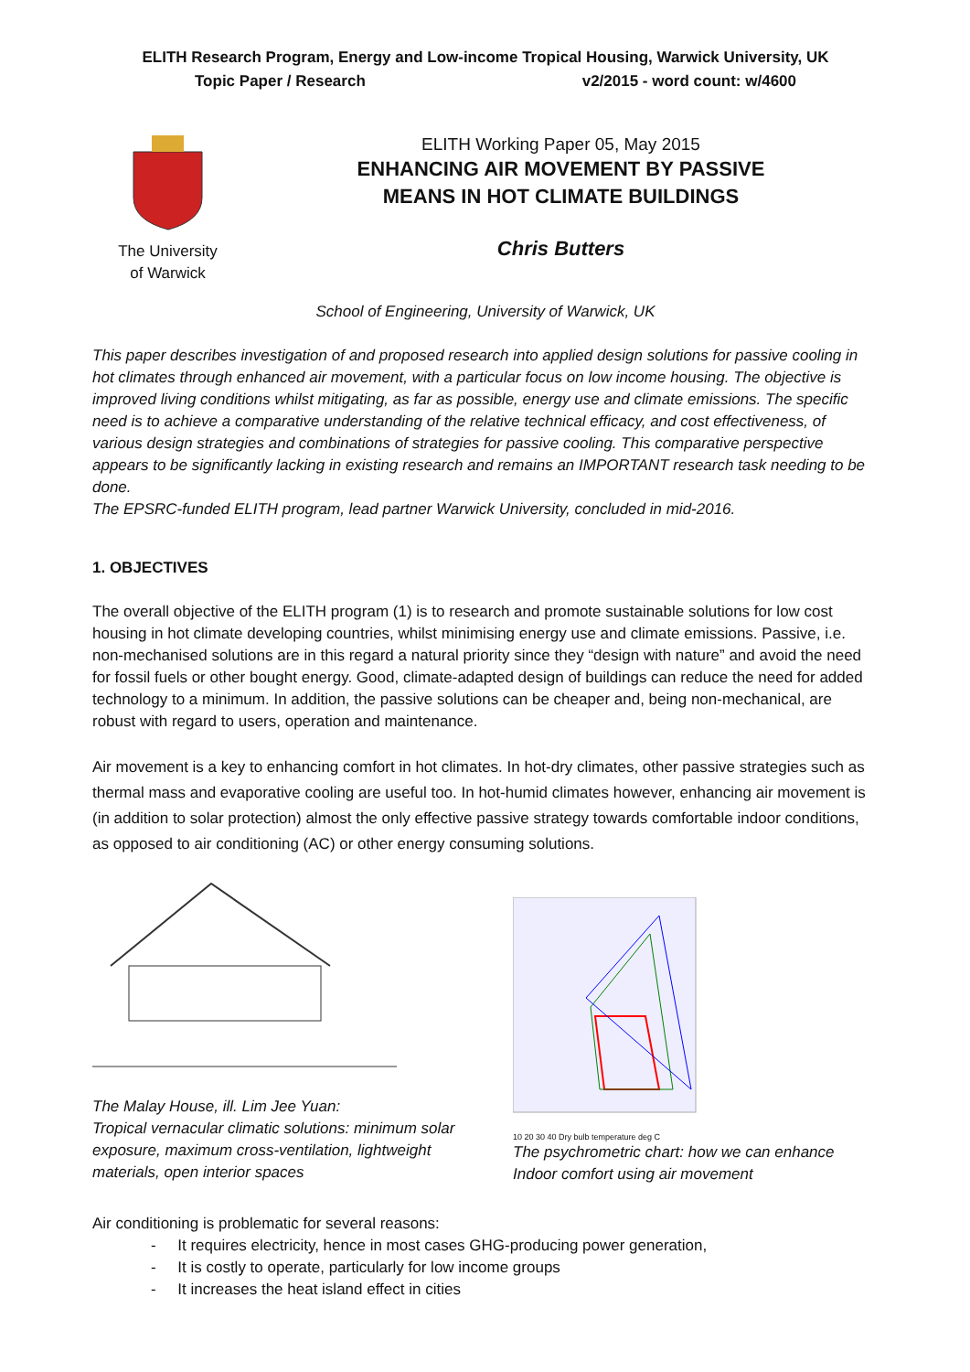ELITH Research Program, Energy and Low-income Tropical Housing, Warwick University, UK
Topic Paper / Research v2/2015 - word count: w/4600
The University
of Warwick
ELITH Working Paper 05, May 2015
ENHANCING AIR MOVEMENT BY PASSIVE
MEANS IN HOT CLIMATE BUILDINGS
Chris Butters
School of Engineering, University of Warwick, UK
This paper describes investigation of and proposed research into applied design solutions for passive cooling in hot climates through enhanced air movement, with a particular focus on low income housing. The objective is improved living conditions whilst mitigating, as far as possible, energy use and climate emissions. The specific need is to achieve a comparative understanding of the relative technical efficacy, and cost effectiveness, of various design strategies and combinations of strategies for passive cooling. This comparative perspective appears to be significantly lacking in existing research and remains an IMPORTANT research task needing to be done.
The EPSRC-funded ELITH program, lead partner Warwick University, concluded in mid-2016.
1. OBJECTIVES
The overall objective of the ELITH program (1) is to research and promote sustainable solutions for low cost housing in hot climate developing countries, whilst minimising energy use and climate emissions. Passive, i.e. non-mechanised solutions are in this regard a natural priority since they “design with nature” and avoid the need for fossil fuels or other bought energy. Good, climate-adapted design of buildings can reduce the need for added technology to a minimum. In addition, the passive solutions can be cheaper and, being non-mechanical, are robust with regard to users, operation and maintenance.
Air movement is a key to enhancing comfort in hot climates. In hot-dry climates, other passive strategies such as thermal mass and evaporative cooling are useful too. In hot-humid climates however, enhancing air movement is (in addition to solar protection) almost the only effective passive strategy towards comfortable indoor conditions, as opposed to air conditioning (AC) or other energy consuming solutions.
The Malay House, ill. Lim Jee Yuan:
Tropical vernacular climatic solutions: minimum solar exposure, maximum cross-ventilation, lightweight materials, open interior spaces
10 20 30 40 Dry bulb temperature deg C
The psychrometric chart: how we can enhance Indoor comfort using air movement
Air conditioning is problematic for several reasons:
- It requires electricity, hence in most cases GHG-producing power generation,
- It is costly to operate, particularly for low income groups
- It increases the heat island effect in cities